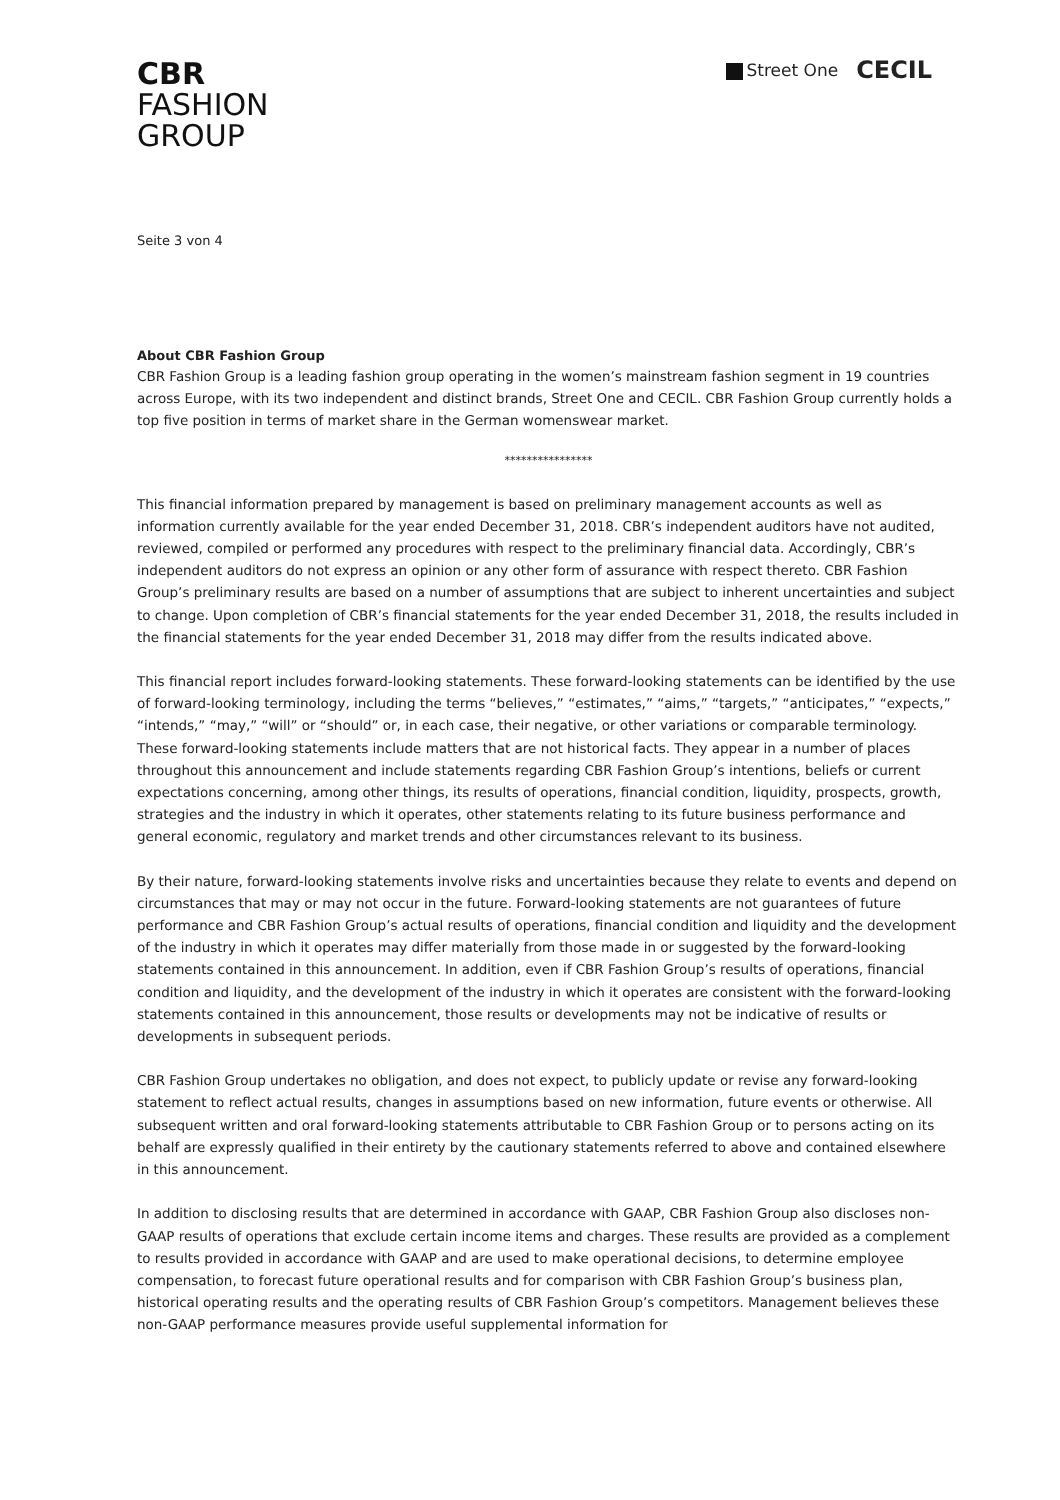Street One CECIL
CBR
FASHION
GROUP
Seite 3 von 4
About CBR Fashion Group
CBR Fashion Group is a leading fashion group operating in the women’s mainstream fashion segment in 19 countries across Europe, with its two independent and distinct brands, Street One and CECIL. CBR Fashion Group currently holds a top five position in terms of market share in the German womenswear market.
****************
This financial information prepared by management is based on preliminary management accounts as well as information currently available for the year ended December 31, 2018. CBR’s independent auditors have not audited, reviewed, compiled or performed any procedures with respect to the preliminary financial data. Accordingly, CBR’s independent auditors do not express an opinion or any other form of assurance with respect thereto. CBR Fashion Group’s preliminary results are based on a number of assumptions that are subject to inherent uncertainties and subject to change. Upon completion of CBR’s financial statements for the year ended December 31, 2018, the results included in the financial statements for the year ended December 31, 2018 may differ from the results indicated above.
This financial report includes forward-looking statements. These forward-looking statements can be identified by the use of forward-looking terminology, including the terms “believes,” “estimates,” “aims,” “targets,” “anticipates,” “expects,” “intends,” “may,” “will” or “should” or, in each case, their negative, or other variations or comparable terminology. These forward-looking statements include matters that are not historical facts. They appear in a number of places throughout this announcement and include statements regarding CBR Fashion Group’s intentions, beliefs or current expectations concerning, among other things, its results of operations, financial condition, liquidity, prospects, growth, strategies and the industry in which it operates, other statements relating to its future business performance and general economic, regulatory and market trends and other circumstances relevant to its business.
By their nature, forward-looking statements involve risks and uncertainties because they relate to events and depend on circumstances that may or may not occur in the future. Forward-looking statements are not guarantees of future performance and CBR Fashion Group’s actual results of operations, financial condition and liquidity and the development of the industry in which it operates may differ materially from those made in or suggested by the forward-looking statements contained in this announcement. In addition, even if CBR Fashion Group’s results of operations, financial condition and liquidity, and the development of the industry in which it operates are consistent with the forward-looking statements contained in this announcement, those results or developments may not be indicative of results or developments in subsequent periods.
CBR Fashion Group undertakes no obligation, and does not expect, to publicly update or revise any forward-looking statement to reflect actual results, changes in assumptions based on new information, future events or otherwise. All subsequent written and oral forward-looking statements attributable to CBR Fashion Group or to persons acting on its behalf are expressly qualified in their entirety by the cautionary statements referred to above and contained elsewhere in this announcement.
In addition to disclosing results that are determined in accordance with GAAP, CBR Fashion Group also discloses non-GAAP results of operations that exclude certain income items and charges. These results are provided as a complement to results provided in accordance with GAAP and are used to make operational decisions, to determine employee compensation, to forecast future operational results and for comparison with CBR Fashion Group’s business plan, historical operating results and the operating results of CBR Fashion Group’s competitors. Management believes these non-GAAP performance measures provide useful supplemental information for